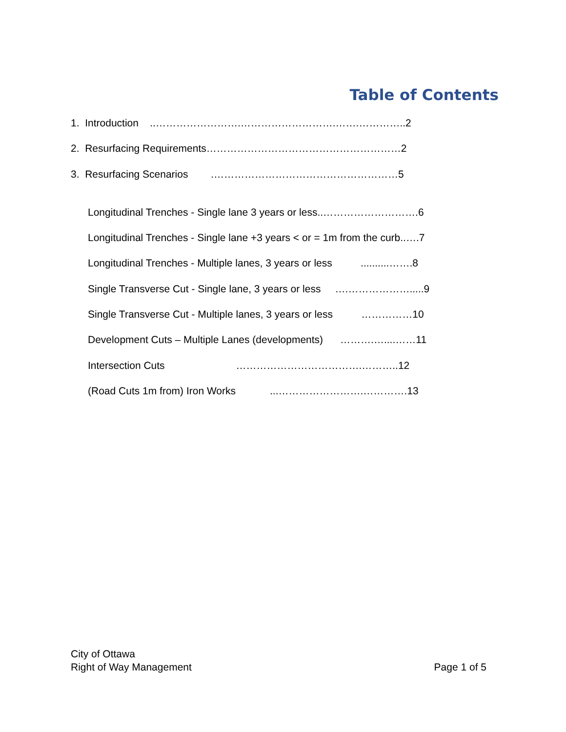Table of Contents
1. Introduction ..…………………….……………………….…….…………..2
2. Resurfacing Requirements…………………………………………………2
3. Resurfacing Scenarios .………………………………………………5
Longitudinal Trenches - Single lane 3 years or less..……………………….6
Longitudinal Trenches - Single lane +3 years < or = 1m from the curb..….7
Longitudinal Trenches - Multiple lanes, 3 years or less ..........…….8
Single Transverse Cut - Single lane, 3 years or less ….……………….....9
Single Transverse Cut - Multiple lanes, 3 years or less ……………10
Development Cuts – Multiple Lanes (developments) ……….…....……11
Intersection Cuts ……………………………….………..12
(Road Cuts 1m from) Iron Works ...…………………….………….13
City of Ottawa
Right of Way Management Page 1 of 5